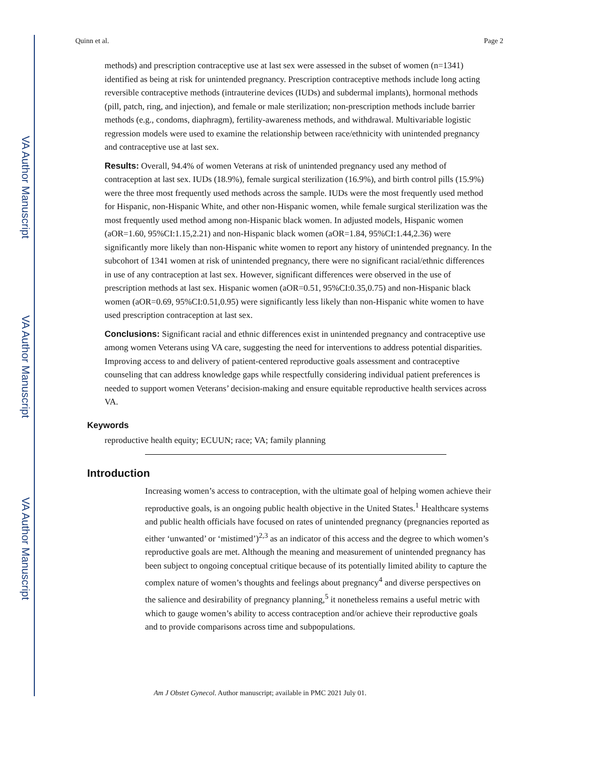VA Author Manuscript
VA Author Manuscript
VA Author Manuscript
Quinn et al. Page 2
methods) and prescription contraceptive use at last sex were assessed in the subset of women (n=1341) identified as being at risk for unintended pregnancy. Prescription contraceptive methods include long acting reversible contraceptive methods (intrauterine devices (IUDs) and subdermal implants), hormonal methods (pill, patch, ring, and injection), and female or male sterilization; non-prescription methods include barrier methods (e.g., condoms, diaphragm), fertility-awareness methods, and withdrawal. Multivariable logistic regression models were used to examine the relationship between race/ethnicity with unintended pregnancy and contraceptive use at last sex.
Results: Overall, 94.4% of women Veterans at risk of unintended pregnancy used any method of contraception at last sex. IUDs (18.9%), female surgical sterilization (16.9%), and birth control pills (15.9%) were the three most frequently used methods across the sample. IUDs were the most frequently used method for Hispanic, non-Hispanic White, and other non-Hispanic women, while female surgical sterilization was the most frequently used method among non-Hispanic black women. In adjusted models, Hispanic women (aOR=1.60, 95%CI:1.15,2.21) and non-Hispanic black women (aOR=1.84, 95%CI:1.44,2.36) were significantly more likely than non-Hispanic white women to report any history of unintended pregnancy. In the subcohort of 1341 women at risk of unintended pregnancy, there were no significant racial/ethnic differences in use of any contraception at last sex. However, significant differences were observed in the use of prescription methods at last sex. Hispanic women (aOR=0.51, 95%CI:0.35,0.75) and non-Hispanic black women (aOR=0.69, 95%CI:0.51,0.95) were significantly less likely than non-Hispanic white women to have used prescription contraception at last sex.
Conclusions: Significant racial and ethnic differences exist in unintended pregnancy and contraceptive use among women Veterans using VA care, suggesting the need for interventions to address potential disparities. Improving access to and delivery of patient-centered reproductive goals assessment and contraceptive counseling that can address knowledge gaps while respectfully considering individual patient preferences is needed to support women Veterans’ decision-making and ensure equitable reproductive health services across VA.
Keywords
reproductive health equity; ECUUN; race; VA; family planning
Introduction
Increasing women’s access to contraception, with the ultimate goal of helping women achieve their reproductive goals, is an ongoing public health objective in the United States.<sup>1</sup> Healthcare systems and public health officials have focused on rates of unintended pregnancy (pregnancies reported as either ‘unwanted’ or ‘mistimed’)<sup>2,3</sup> as an indicator of this access and the degree to which women’s reproductive goals are met. Although the meaning and measurement of unintended pregnancy has been subject to ongoing conceptual critique because of its potentially limited ability to capture the complex nature of women’s thoughts and feelings about pregnancy<sup>4</sup> and diverse perspectives on the salience and desirability of pregnancy planning,<sup>5</sup> it nonetheless remains a useful metric with which to gauge women’s ability to access contraception and/or achieve their reproductive goals and to provide comparisons across time and subpopulations.
Am J Obstet Gynecol. Author manuscript; available in PMC 2021 July 01.